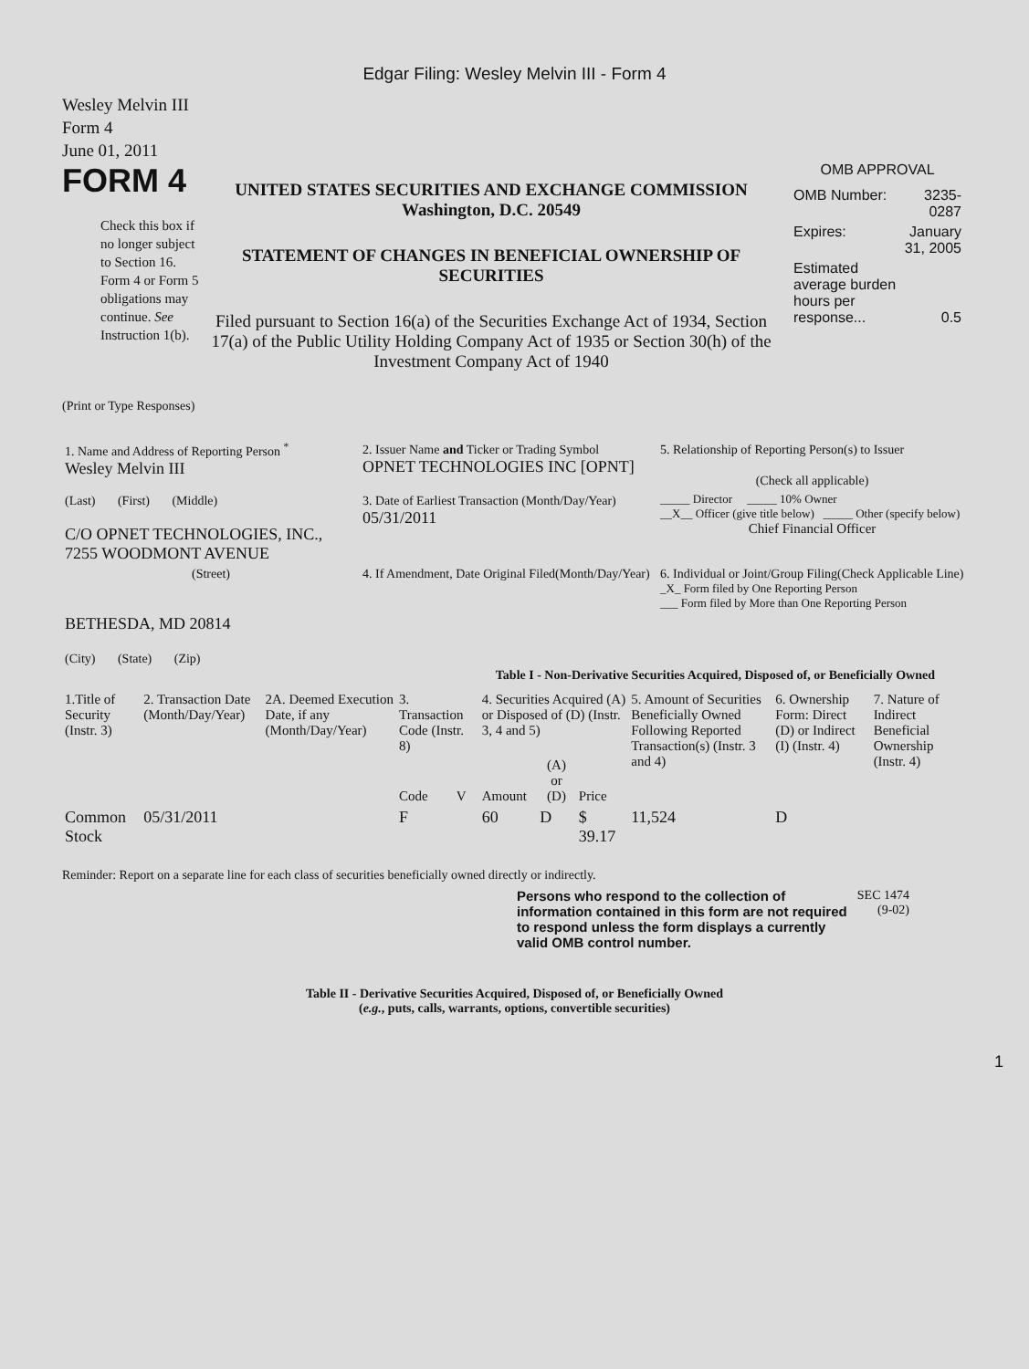Edgar Filing: Wesley Melvin III - Form 4
Wesley Melvin III
Form 4
June 01, 2011
FORM 4
Check this box if no longer subject to Section 16. Form 4 or Form 5 obligations may continue. See Instruction 1(b).
UNITED STATES SECURITIES AND EXCHANGE COMMISSION
Washington, D.C. 20549
STATEMENT OF CHANGES IN BENEFICIAL OWNERSHIP OF SECURITIES
Filed pursuant to Section 16(a) of the Securities Exchange Act of 1934, Section 17(a) of the Public Utility Holding Company Act of 1935 or Section 30(h) of the Investment Company Act of 1940
OMB APPROVAL
| OMB Number: | 3235-0287 |
| Expires: | January 31, 2005 |
| Estimated average burden hours per response... | 0.5 |
(Print or Type Responses)
| 1. Name and Address of Reporting Person <sup>*</sup> Wesley Melvin III | 2. Issuer Name and Ticker or Trading Symbol OPNET TECHNOLOGIES INC [OPNT] | 5. Relationship of Reporting Person(s) to Issuer (Check all applicable) |
| (Last) (First) (Middle) C/O OPNET TECHNOLOGIES, INC., 7255 WOODMONT AVENUE | 3. Date of Earliest Transaction (Month/Day/Year) 05/31/2011 | _____ Director _____ 10% Owner __X__ Officer (give title below) _____ Other (specify below) Chief Financial Officer |
| (Street) BETHESDA, MD 20814 (City) (State) (Zip) | 4. If Amendment, Date Original Filed(Month/Day/Year) | 6. Individual or Joint/Group Filing(Check Applicable Line) _X_ Form filed by One Reporting Person ___ Form filed by More than One Reporting Person |
Table I - Non-Derivative Securities Acquired, Disposed of, or Beneficially Owned
| 1.Title of Security (Instr. 3) | 2. Transaction Date (Month/Day/Year) | 2A. Deemed Execution Date, if any (Month/Day/Year) | 3. Transaction Code (Instr. 8) | | 4. Securities Acquired (A) or Disposed of (D) (Instr. 3, 4 and 5) | | | 5. Amount of Securities Beneficially Owned Following Reported Transaction(s) (Instr. 3 and 4) | 6. Ownership Form: Direct (D) or Indirect (I) (Instr. 4) | 7. Nature of Indirect Beneficial Ownership (Instr. 4) |
| --- | --- | --- | --- | --- | --- | --- | --- | --- | --- | --- |
| | | | Code | V | Amount | (A) or (D) | Price | | | |
| Common Stock | 05/31/2011 | | F | | 60 | D | $ 39.17 | 11,524 | D | |
Reminder: Report on a separate line for each class of securities beneficially owned directly or indirectly.
Persons who respond to the collection of information contained in this form are not required to respond unless the form displays a currently valid OMB control number.
SEC 1474 (9-02)
Table II - Derivative Securities Acquired, Disposed of, or Beneficially Owned
(e.g., puts, calls, warrants, options, convertible securities)
1